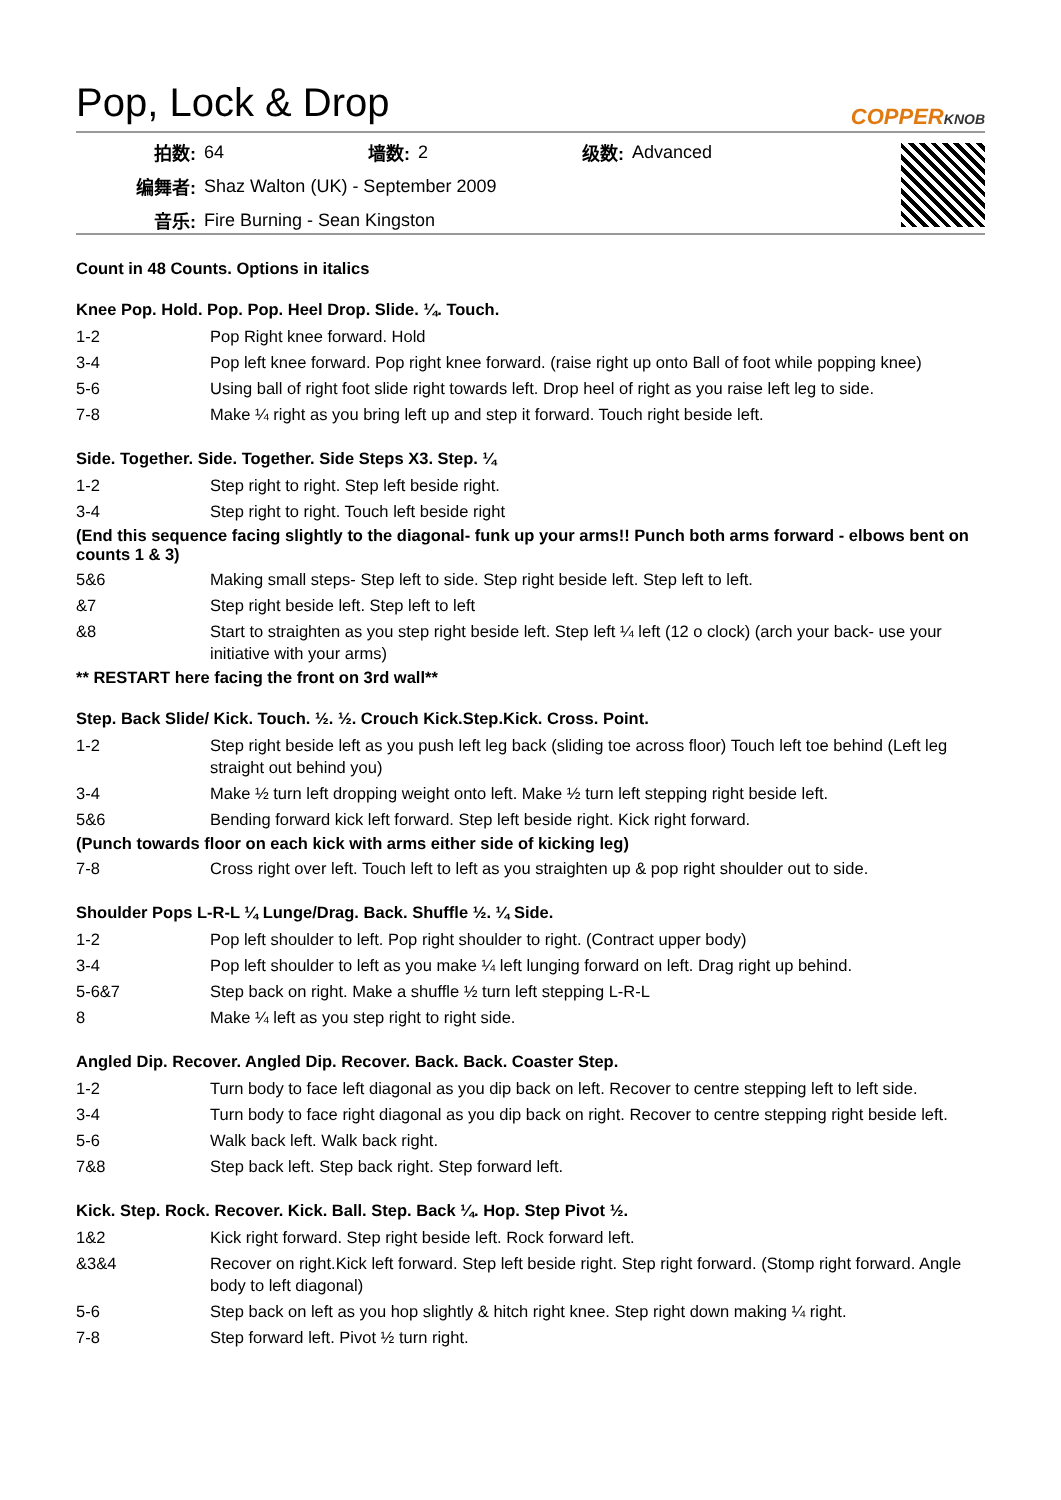Pop, Lock & Drop
COPPERKNOB
| 拍数: | 64 | 墙数: | 2 | 级数: | Advanced |
| 编舞者: | Shaz Walton (UK) - September 2009 | | | | |
| 音乐: | Fire Burning - Sean Kingston | | | | |
Count in 48 Counts. Options in italics
Knee Pop. Hold. Pop. Pop. Heel Drop. Slide. ¼. Touch.
| 1-2 | Pop Right knee forward. Hold |
| 3-4 | Pop left knee forward. Pop right knee forward. (raise right up onto Ball of foot while popping knee) |
| 5-6 | Using ball of right foot slide right towards left. Drop heel of right as you raise left leg to side. |
| 7-8 | Make ¼ right as you bring left up and step it forward. Touch right beside left. |
Side. Together. Side. Together. Side Steps X3. Step. ¼
| 1-2 | Step right to right. Step left beside right. |
| 3-4 | Step right to right. Touch left beside right |
(End this sequence facing slightly to the diagonal- funk up your arms!! Punch both arms forward - elbows bent on counts 1 & 3)
| 5&6 | Making small steps- Step left to side. Step right beside left. Step left to left. |
| &7 | Step right beside left. Step left to left |
| &8 | Start to straighten as you step right beside left. Step left ¼ left (12 o clock) (arch your back- use your initiative with your arms) |
** RESTART here facing the front on 3rd wall**
Step. Back Slide/ Kick. Touch. ½. ½. Crouch Kick.Step.Kick. Cross. Point.
| 1-2 | Step right beside left as you push left leg back (sliding toe across floor) Touch left toe behind (Left leg straight out behind you) |
| 3-4 | Make ½ turn left dropping weight onto left. Make ½ turn left stepping right beside left. |
| 5&6 | Bending forward kick left forward. Step left beside right. Kick right forward. |
(Punch towards floor on each kick with arms either side of kicking leg)
| 7-8 | Cross right over left. Touch left to left as you straighten up & pop right shoulder out to side. |
Shoulder Pops L-R-L ¼ Lunge/Drag. Back. Shuffle ½. ¼ Side.
| 1-2 | Pop left shoulder to left. Pop right shoulder to right. (Contract upper body) |
| 3-4 | Pop left shoulder to left as you make ¼ left lunging forward on left. Drag right up behind. |
| 5-6&7 | Step back on right. Make a shuffle ½ turn left stepping L-R-L |
| 8 | Make ¼ left as you step right to right side. |
Angled Dip. Recover. Angled Dip. Recover. Back. Back. Coaster Step.
| 1-2 | Turn body to face left diagonal as you dip back on left. Recover to centre stepping left to left side. |
| 3-4 | Turn body to face right diagonal as you dip back on right. Recover to centre stepping right beside left. |
| 5-6 | Walk back left. Walk back right. |
| 7&8 | Step back left. Step back right. Step forward left. |
Kick. Step. Rock. Recover. Kick. Ball. Step. Back ¼. Hop. Step Pivot ½.
| 1&2 | Kick right forward. Step right beside left. Rock forward left. |
| &3&4 | Recover on right.Kick left forward. Step left beside right. Step right forward. (Stomp right forward. Angle body to left diagonal) |
| 5-6 | Step back on left as you hop slightly & hitch right knee. Step right down making ¼ right. |
| 7-8 | Step forward left. Pivot ½ turn right. |